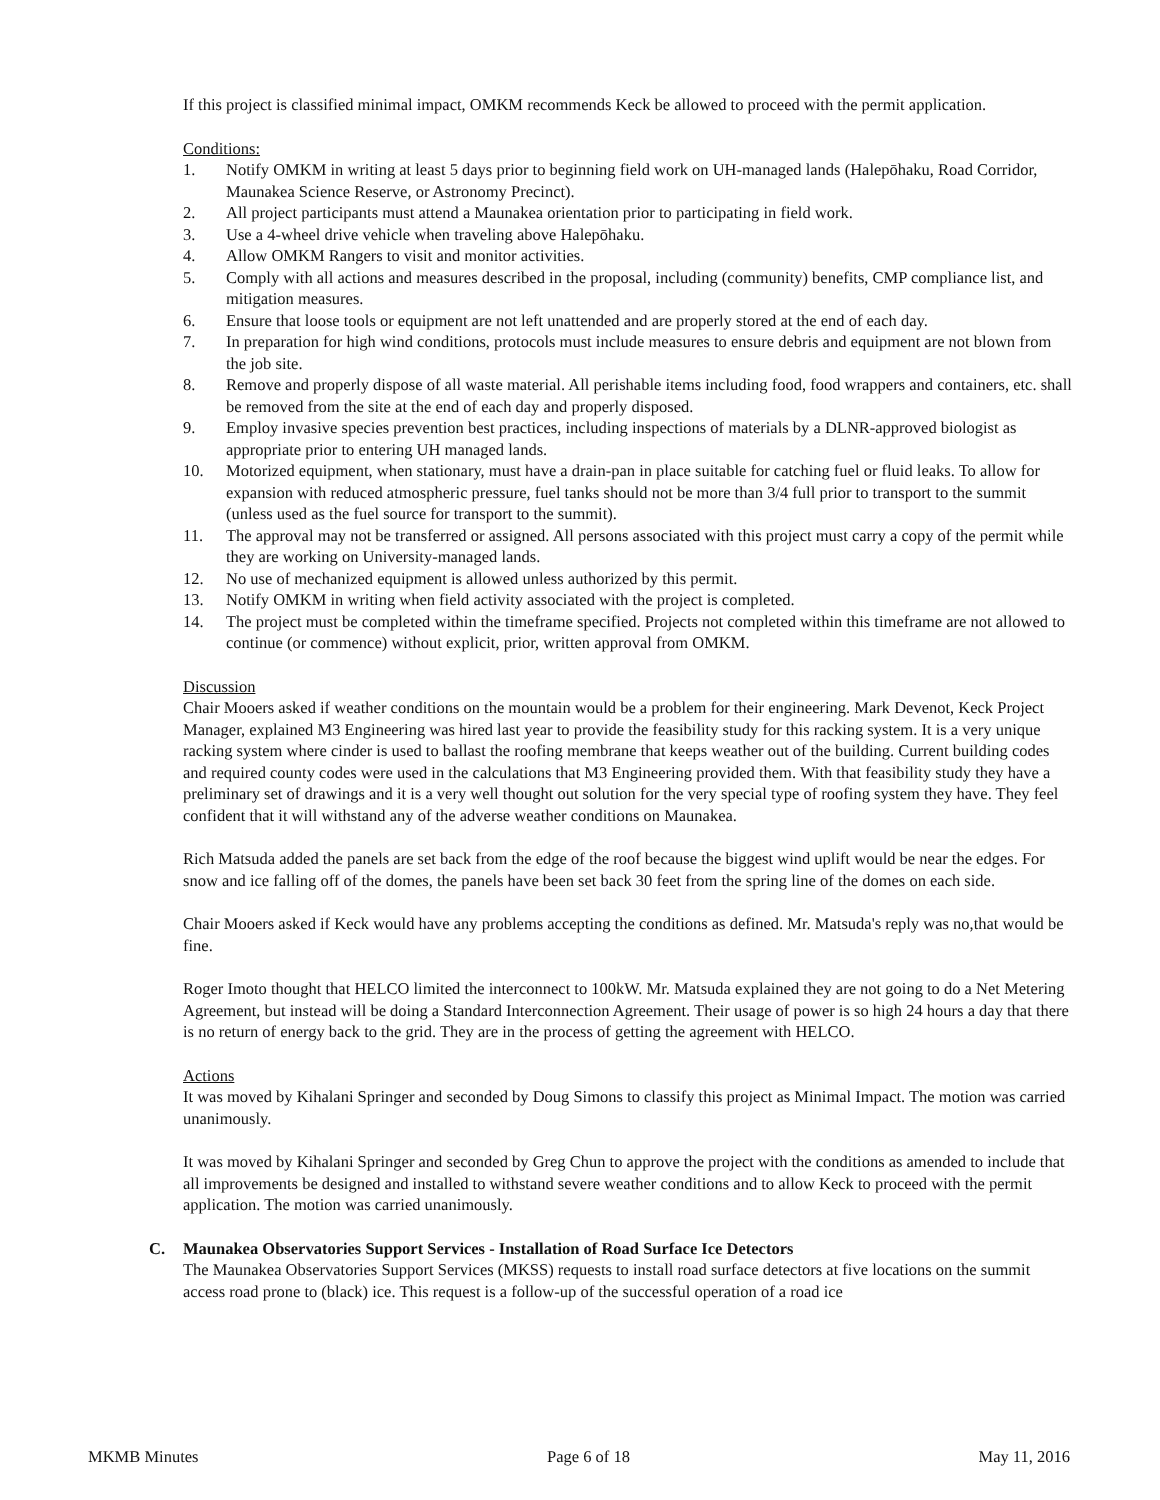If this project is classified minimal impact, OMKM recommends Keck be allowed to proceed with the permit application.
Conditions:
1. Notify OMKM in writing at least 5 days prior to beginning field work on UH-managed lands (Halepōhaku, Road Corridor, Maunakea Science Reserve, or Astronomy Precinct).
2. All project participants must attend a Maunakea orientation prior to participating in field work.
3. Use a 4-wheel drive vehicle when traveling above Halepōhaku.
4. Allow OMKM Rangers to visit and monitor activities.
5. Comply with all actions and measures described in the proposal, including (community) benefits, CMP compliance list, and mitigation measures.
6. Ensure that loose tools or equipment are not left unattended and are properly stored at the end of each day.
7. In preparation for high wind conditions, protocols must include measures to ensure debris and equipment are not blown from the job site.
8. Remove and properly dispose of all waste material. All perishable items including food, food wrappers and containers, etc. shall be removed from the site at the end of each day and properly disposed.
9. Employ invasive species prevention best practices, including inspections of materials by a DLNR-approved biologist as appropriate prior to entering UH managed lands.
10. Motorized equipment, when stationary, must have a drain-pan in place suitable for catching fuel or fluid leaks. To allow for expansion with reduced atmospheric pressure, fuel tanks should not be more than 3/4 full prior to transport to the summit (unless used as the fuel source for transport to the summit).
11. The approval may not be transferred or assigned. All persons associated with this project must carry a copy of the permit while they are working on University-managed lands.
12. No use of mechanized equipment is allowed unless authorized by this permit.
13. Notify OMKM in writing when field activity associated with the project is completed.
14. The project must be completed within the timeframe specified. Projects not completed within this timeframe are not allowed to continue (or commence) without explicit, prior, written approval from OMKM.
Discussion
Chair Mooers asked if weather conditions on the mountain would be a problem for their engineering. Mark Devenot, Keck Project Manager, explained M3 Engineering was hired last year to provide the feasibility study for this racking system. It is a very unique racking system where cinder is used to ballast the roofing membrane that keeps weather out of the building. Current building codes and required county codes were used in the calculations that M3 Engineering provided them. With that feasibility study they have a preliminary set of drawings and it is a very well thought out solution for the very special type of roofing system they have. They feel confident that it will withstand any of the adverse weather conditions on Maunakea.
Rich Matsuda added the panels are set back from the edge of the roof because the biggest wind uplift would be near the edges. For snow and ice falling off of the domes, the panels have been set back 30 feet from the spring line of the domes on each side.
Chair Mooers asked if Keck would have any problems accepting the conditions as defined. Mr. Matsuda's reply was no,that would be fine.
Roger Imoto thought that HELCO limited the interconnect to 100kW. Mr. Matsuda explained they are not going to do a Net Metering Agreement, but instead will be doing a Standard Interconnection Agreement. Their usage of power is so high 24 hours a day that there is no return of energy back to the grid. They are in the process of getting the agreement with HELCO.
Actions
It was moved by Kihalani Springer and seconded by Doug Simons to classify this project as Minimal Impact. The motion was carried unanimously.
It was moved by Kihalani Springer and seconded by Greg Chun to approve the project with the conditions as amended to include that all improvements be designed and installed to withstand severe weather conditions and to allow Keck to proceed with the permit application. The motion was carried unanimously.
C. Maunakea Observatories Support Services - Installation of Road Surface Ice Detectors
The Maunakea Observatories Support Services (MKSS) requests to install road surface detectors at five locations on the summit access road prone to (black) ice. This request is a follow-up of the successful operation of a road ice
MKMB Minutes Page 6 of 18 May 11, 2016